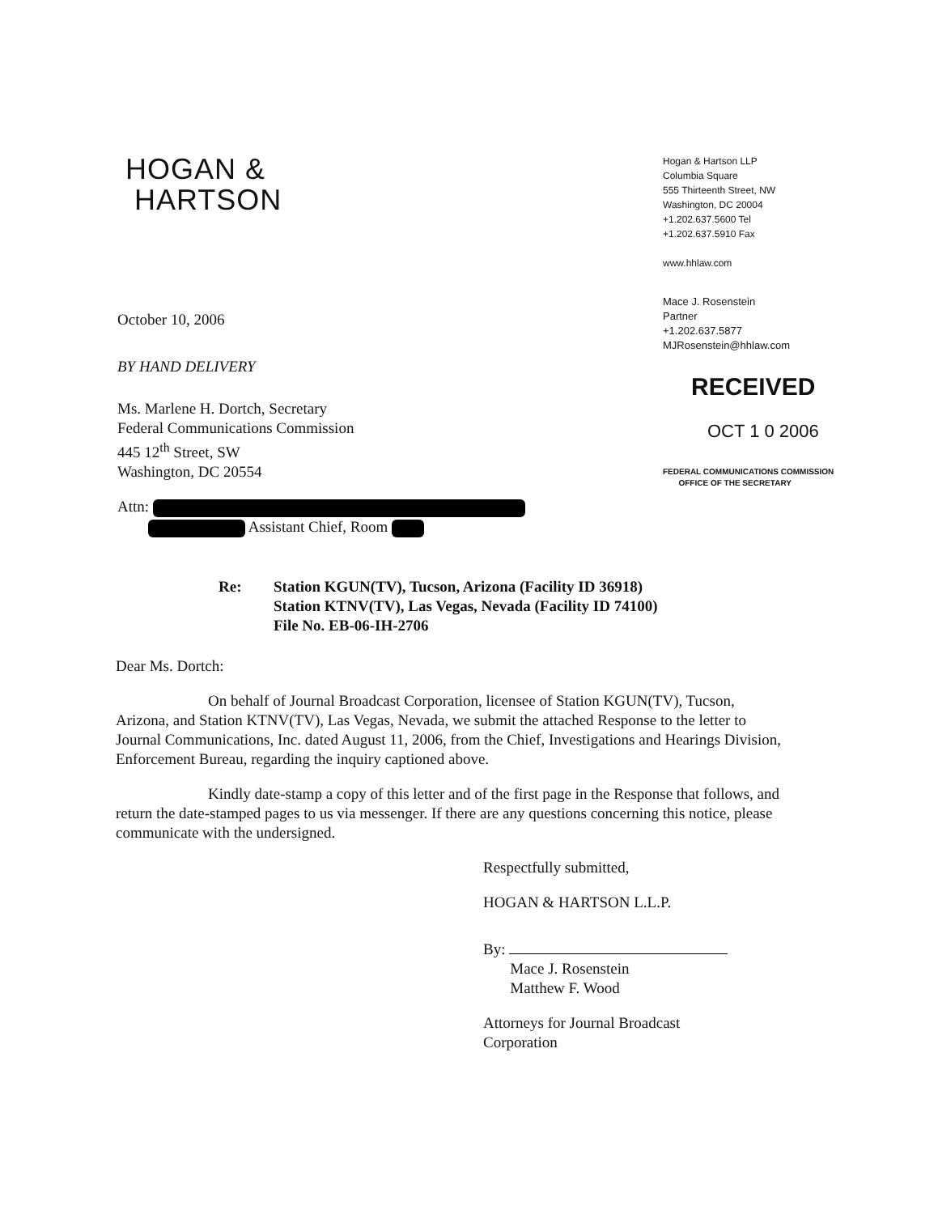HOGAN &
HARTSON
Hogan & Hartson LLP
Columbia Square
555 Thirteenth Street, NW
Washington, DC 20004
+1.202.637.5600 Tel
+1.202.637.5910 Fax
www.hhlaw.com
October 10, 2006
BY HAND DELIVERY
Ms. Marlene H. Dortch, Secretary
Federal Communications Commission
445 12<sup>th</sup> Street, SW
Washington, DC 20554
Attn:
Assistant Chief, Room
Mace J. Rosenstein
Partner
+1.202.637.5877
MJRosenstein@hhlaw.com
RECEIVED
OCT 1 0 2006
FEDERAL COMMUNICATIONS COMMISSION
OFFICE OF THE SECRETARY
Re: Station KGUN(TV), Tucson, Arizona (Facility ID 36918)
Station KTNV(TV), Las Vegas, Nevada (Facility ID 74100)
File No. EB-06-IH-2706
Dear Ms. Dortch:
On behalf of Journal Broadcast Corporation, licensee of Station KGUN(TV), Tucson, Arizona, and Station KTNV(TV), Las Vegas, Nevada, we submit the attached Response to the letter to Journal Communications, Inc. dated August 11, 2006, from the Chief, Investigations and Hearings Division, Enforcement Bureau, regarding the inquiry captioned above.
Kindly date-stamp a copy of this letter and of the first page in the Response that follows, and return the date-stamped pages to us via messenger. If there are any questions concerning this notice, please communicate with the undersigned.
Respectfully submitted,
HOGAN & HARTSON L.L.P.
By:
Mace J. Rosenstein
Matthew F. Wood
Attorneys for Journal Broadcast
Corporation